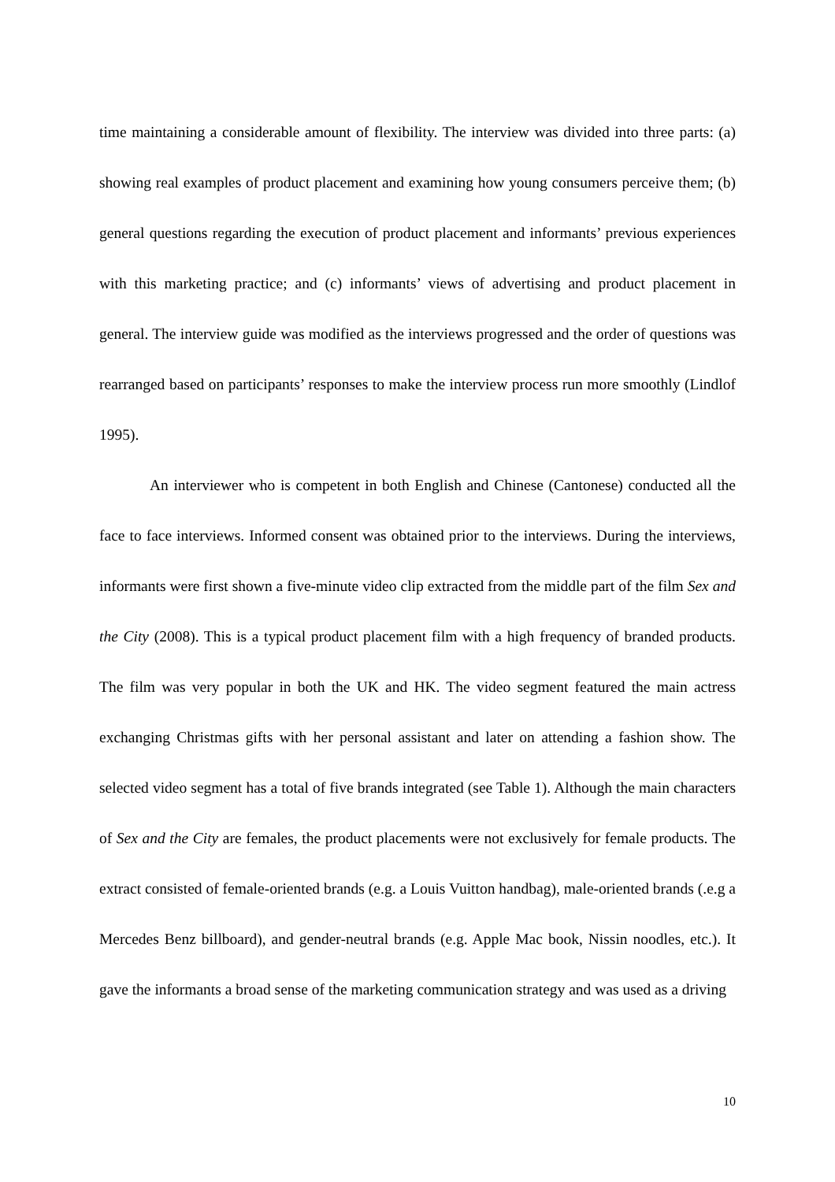time maintaining a considerable amount of flexibility. The interview was divided into three parts: (a) showing real examples of product placement and examining how young consumers perceive them; (b) general questions regarding the execution of product placement and informants’ previous experiences with this marketing practice; and (c) informants’ views of advertising and product placement in general. The interview guide was modified as the interviews progressed and the order of questions was rearranged based on participants’ responses to make the interview process run more smoothly (Lindlof 1995).
An interviewer who is competent in both English and Chinese (Cantonese) conducted all the face to face interviews. Informed consent was obtained prior to the interviews. During the interviews, informants were first shown a five-minute video clip extracted from the middle part of the film Sex and the City (2008). This is a typical product placement film with a high frequency of branded products. The film was very popular in both the UK and HK. The video segment featured the main actress exchanging Christmas gifts with her personal assistant and later on attending a fashion show. The selected video segment has a total of five brands integrated (see Table 1). Although the main characters of Sex and the City are females, the product placements were not exclusively for female products. The extract consisted of female-oriented brands (e.g. a Louis Vuitton handbag), male-oriented brands (.e.g a Mercedes Benz billboard), and gender-neutral brands (e.g. Apple Mac book, Nissin noodles, etc.). It gave the informants a broad sense of the marketing communication strategy and was used as a driving
10